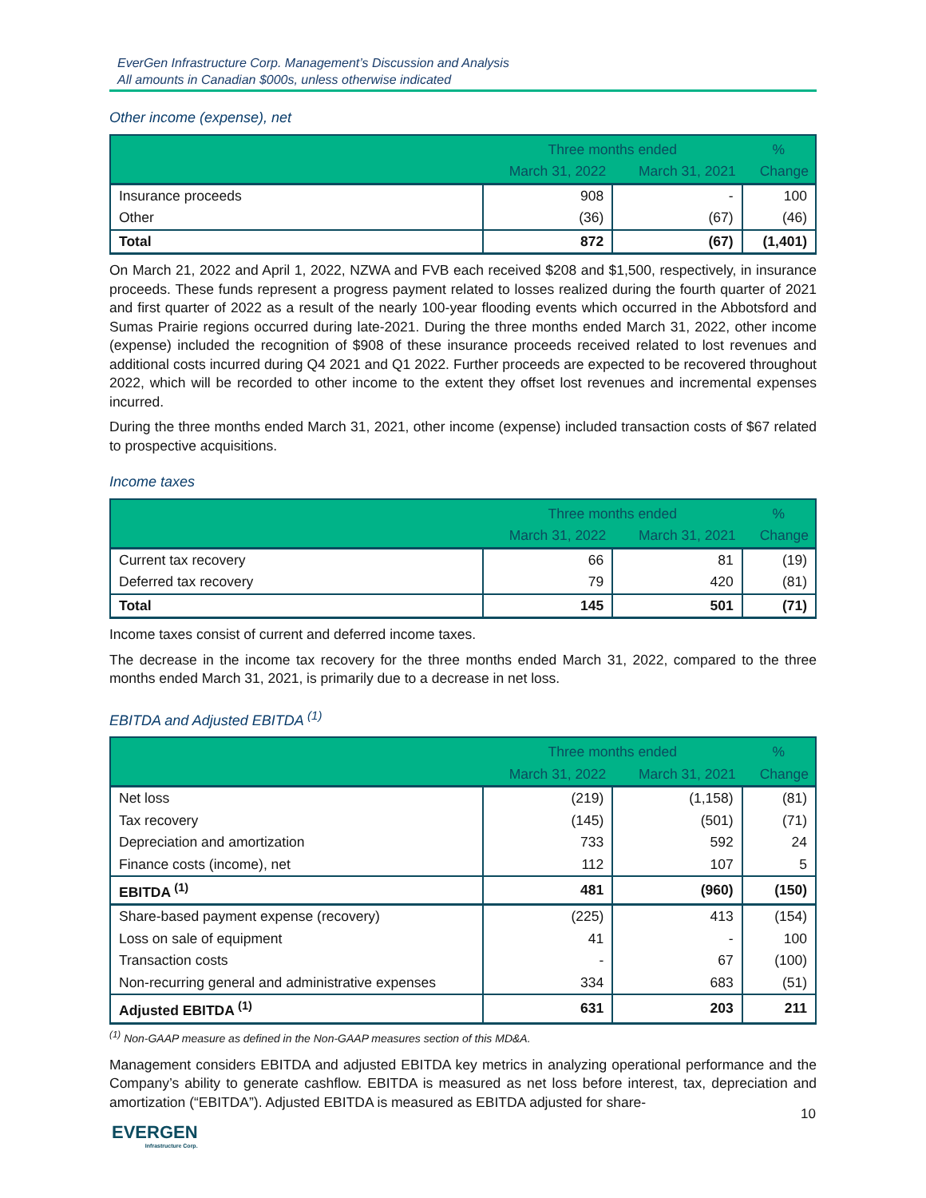EverGen Infrastructure Corp. Management’s Discussion and Analysis
All amounts in Canadian $000s, unless otherwise indicated
Other income (expense), net
| | Three months ended | | % |
| --- | --- | --- | --- |
| | March 31, 2022 | March 31, 2021 | Change |
| Insurance proceeds | 908 | - | 100 |
| Other | (36) | (67) | (46) |
| Total | 872 | (67) | (1,401) |
On March 21, 2022 and April 1, 2022, NZWA and FVB each received $208 and $1,500, respectively, in insurance proceeds. These funds represent a progress payment related to losses realized during the fourth quarter of 2021 and first quarter of 2022 as a result of the nearly 100-year flooding events which occurred in the Abbotsford and Sumas Prairie regions occurred during late-2021. During the three months ended March 31, 2022, other income (expense) included the recognition of $908 of these insurance proceeds received related to lost revenues and additional costs incurred during Q4 2021 and Q1 2022. Further proceeds are expected to be recovered throughout 2022, which will be recorded to other income to the extent they offset lost revenues and incremental expenses incurred.
During the three months ended March 31, 2021, other income (expense) included transaction costs of $67 related to prospective acquisitions.
Income taxes
| | Three months ended | | % |
| --- | --- | --- | --- |
| | March 31, 2022 | March 31, 2021 | Change |
| Current tax recovery | 66 | 81 | (19) |
| Deferred tax recovery | 79 | 420 | (81) |
| Total | 145 | 501 | (71) |
Income taxes consist of current and deferred income taxes.
The decrease in the income tax recovery for the three months ended March 31, 2022, compared to the three months ended March 31, 2021, is primarily due to a decrease in net loss.
EBITDA and Adjusted EBITDA <sup>(1)</sup>
| | Three months ended | | % |
| --- | --- | --- | --- |
| | March 31, 2022 | March 31, 2021 | Change |
| Net loss | (219) | (1,158) | (81) |
| Tax recovery | (145) | (501) | (71) |
| Depreciation and amortization | 733 | 592 | 24 |
| Finance costs (income), net | 112 | 107 | 5 |
| EBITDA <sup>(1)</sup> | 481 | (960) | (150) |
| Share-based payment expense (recovery) | (225) | 413 | (154) |
| Loss on sale of equipment | 41 | - | 100 |
| Transaction costs | - | 67 | (100) |
| Non-recurring general and administrative expenses | 334 | 683 | (51) |
| Adjusted EBITDA <sup>(1)</sup> | 631 | 203 | 211 |
<sup>(1)</sup> Non-GAAP measure as defined in the Non-GAAP measures section of this MD&A.
Management considers EBITDA and adjusted EBITDA key metrics in analyzing operational performance and the Company’s ability to generate cashflow. EBITDA is measured as net loss before interest, tax, depreciation and amortization (“EBITDA”). Adjusted EBITDA is measured as EBITDA adjusted for share-
10
EVERGEN
Infrastructure Corp.